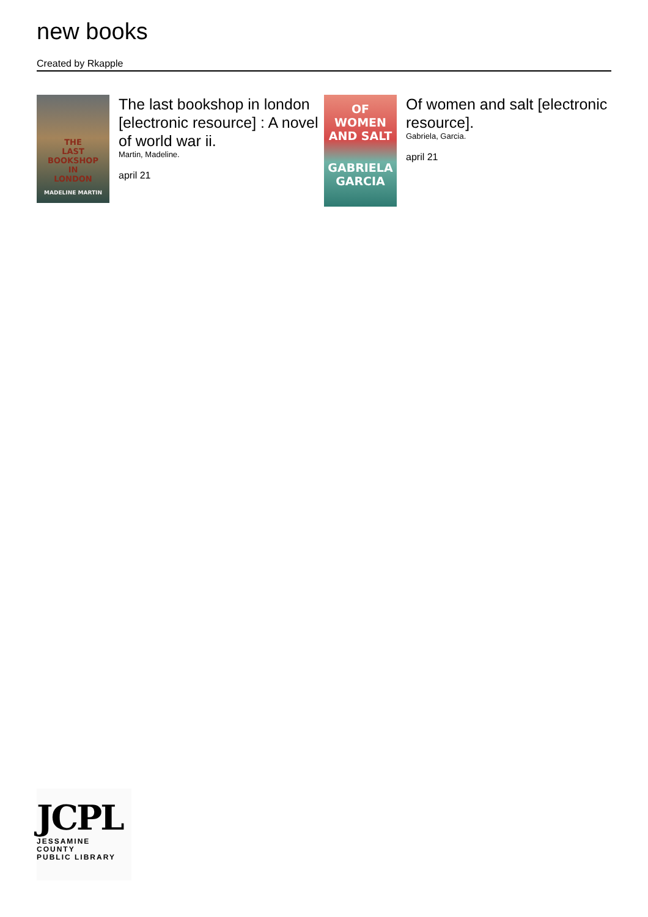new books
Created by Rkapple
THE
LAST
BOOKSHOP
IN
LONDON
MADELINE MARTIN
The last bookshop in london [electronic resource] : A novel of world war ii.
Martin, Madeline.
april 21
OF
WOMEN
AND SALT
GABRIELA
GARCIA
Of women and salt [electronic resource].
Gabriela, Garcia.
april 21
JCPL
JESSAMINE COUNTY
PUBLIC LIBRARY